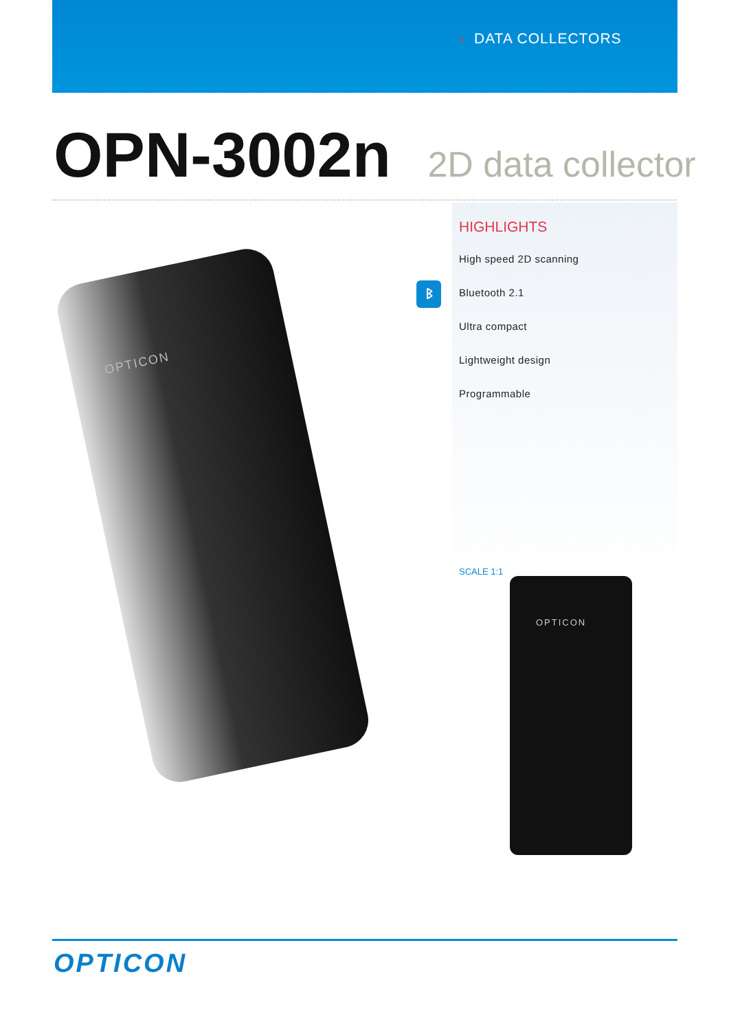› DATA COLLECTORS
OPN-3002n 2D data collector
OPTICON
ᛒ
HIGHLIGHTS
High speed 2D scanning
Bluetooth 2.1
Ultra compact
Lightweight design
Programmable
SCALE 1:1
OPTICON
OPTICON